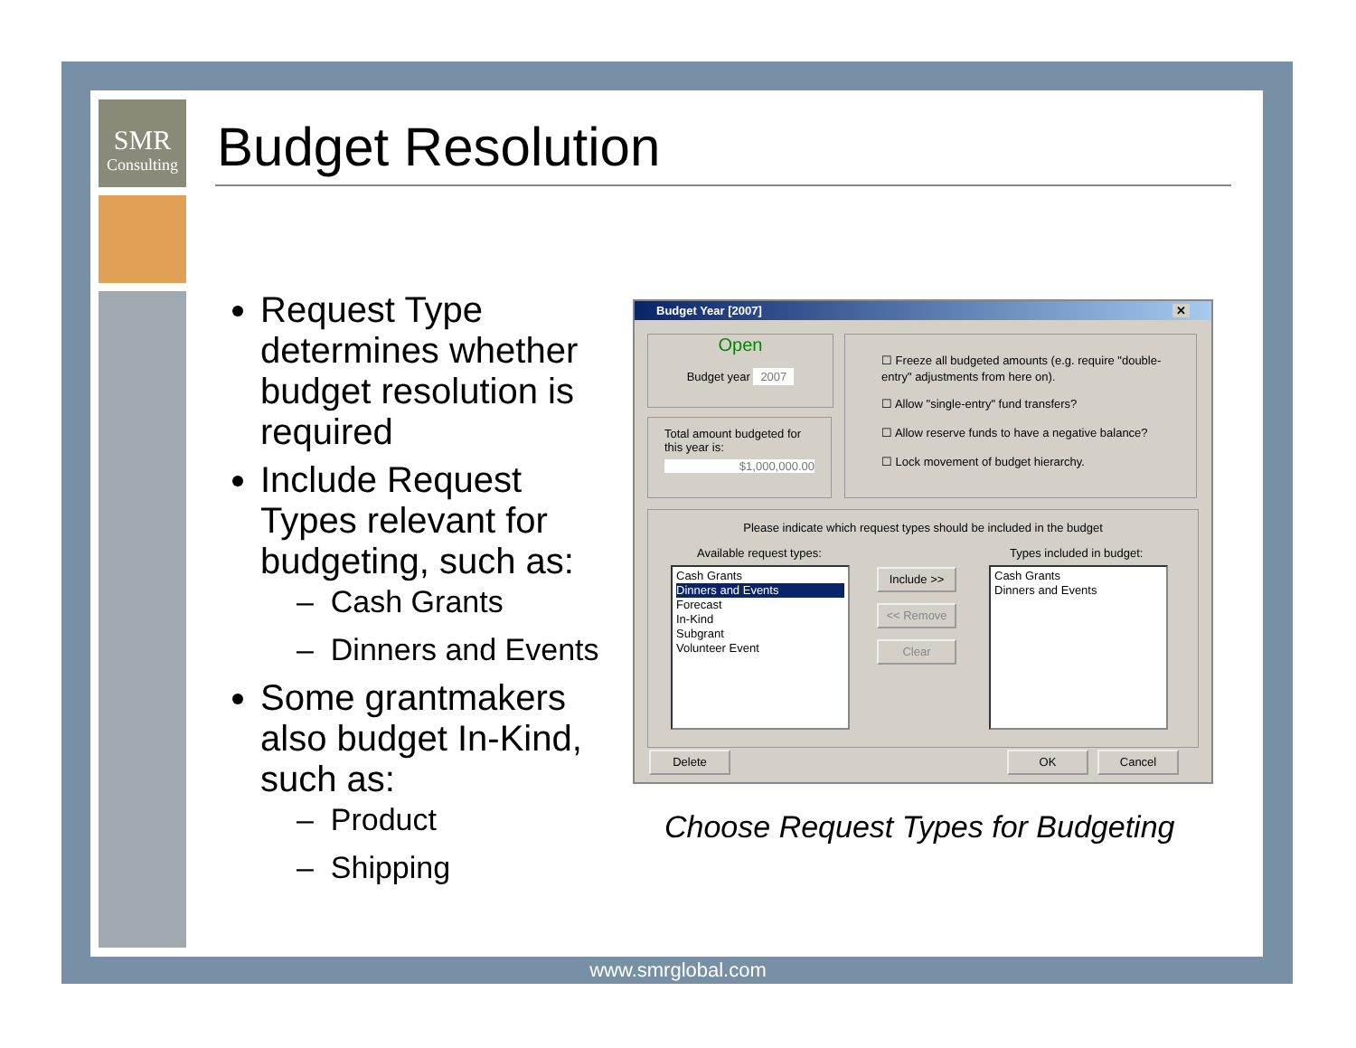SMR
Consulting
Budget Resolution
Request Type determines whether budget resolution is required
Include Request Types relevant for budgeting, such as:
– Cash Grants
– Dinners and Events
Some grantmakers also budget In-Kind, such as:
– Product
– Shipping
Budget Year [2007] ✕
Open
Budget year 2007
Total amount budgeted for this year is:
$1,000,000.00
☐ Freeze all budgeted amounts (e.g. require "double-entry" adjustments from here on).
☐ Allow "single-entry" fund transfers?
☐ Allow reserve funds to have a negative balance?
☐ Lock movement of budget hierarchy.
Please indicate which request types should be included in the budget
Available request types: Types included in budget:
Cash Grants
Dinners and Events
Forecast
In-Kind
Subgrant
Volunteer Event
Cash Grants
Dinners and Events
Include >>
<< Remove
Clear
Delete OK Cancel
Choose Request Types for Budgeting
www.smrglobal.com